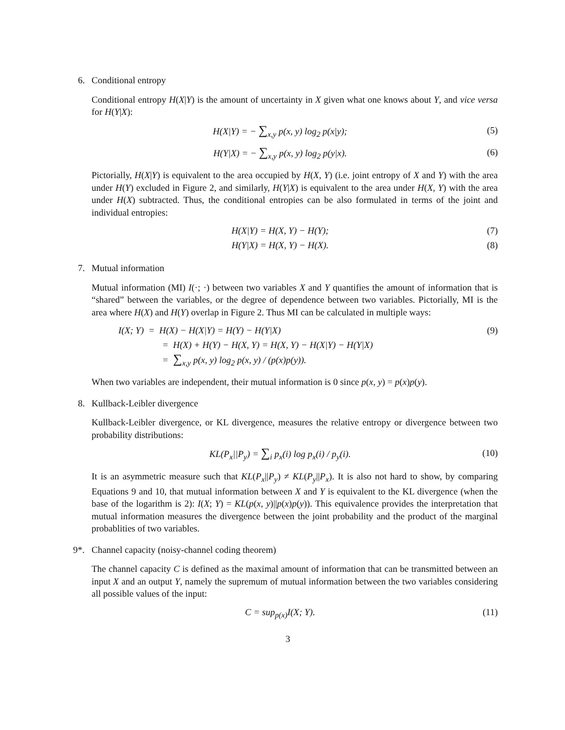6. Conditional entropy
Conditional entropy H(X|Y) is the amount of uncertainty in X given what one knows about Y, and vice versa for H(Y|X):
H(X|Y) = − ∑<sub>x,y</sub> p(x, y) log<sub>2</sub> p(x|y); (5)
H(Y|X) = − ∑<sub>x,y</sub> p(x, y) log<sub>2</sub> p(y|x). (6)
Pictorially, H(X|Y) is equivalent to the area occupied by H(X, Y) (i.e. joint entropy of X and Y) with the area under H(Y) excluded in Figure 2, and similarly, H(Y|X) is equivalent to the area under H(X, Y) with the area under H(X) subtracted. Thus, the conditional entropies can be also formulated in terms of the joint and individual entropies:
H(X|Y) = H(X, Y) − H(Y); (7)
H(Y|X) = H(X, Y) − H(X). (8)
7. Mutual information
Mutual information (MI) I(·; ·) between two variables X and Y quantifies the amount of information that is “shared” between the variables, or the degree of dependence between two variables. Pictorially, MI is the area where H(X) and H(Y) overlap in Figure 2. Thus MI can be calculated in multiple ways:
I(X; Y) = H(X) − H(X|Y) = H(Y) − H(Y|X) (9)
= H(X) + H(Y) − H(X, Y) = H(X, Y) − H(X|Y) − H(Y|X)
= ∑<sub>x,y</sub> p(x, y) log<sub>2</sub> p(x, y) / (p(x)p(y)).
When two variables are independent, their mutual information is 0 since p(x, y) = p(x)p(y).
8. Kullback-Leibler divergence
Kullback-Leibler divergence, or KL divergence, measures the relative entropy or divergence between two probability distributions:
KL(P<sub>x</sub>||P<sub>y</sub>) = ∑<sub>i</sub> p<sub>x</sub>(i) log p<sub>x</sub>(i) / p<sub>y</sub>(i). (10)
It is an asymmetric measure such that KL(P<sub>x</sub>||P<sub>y</sub>) ≠ KL(P<sub>y</sub>||P<sub>x</sub>). It is also not hard to show, by comparing Equations 9 and 10, that mutual information between X and Y is equivalent to the KL divergence (when the base of the logarithm is 2): I(X; Y) = KL(p(x, y)||p(x)p(y)). This equivalence provides the interpretation that mutual information measures the divergence between the joint probability and the product of the marginal probablities of two variables.
9*. Channel capacity (noisy-channel coding theorem)
The channel capacity C is defined as the maximal amount of information that can be transmitted between an input X and an output Y, namely the supremum of mutual information between the two variables considering all possible values of the input:
C = sup<sub>p(x)</sub>I(X; Y). (11)
3